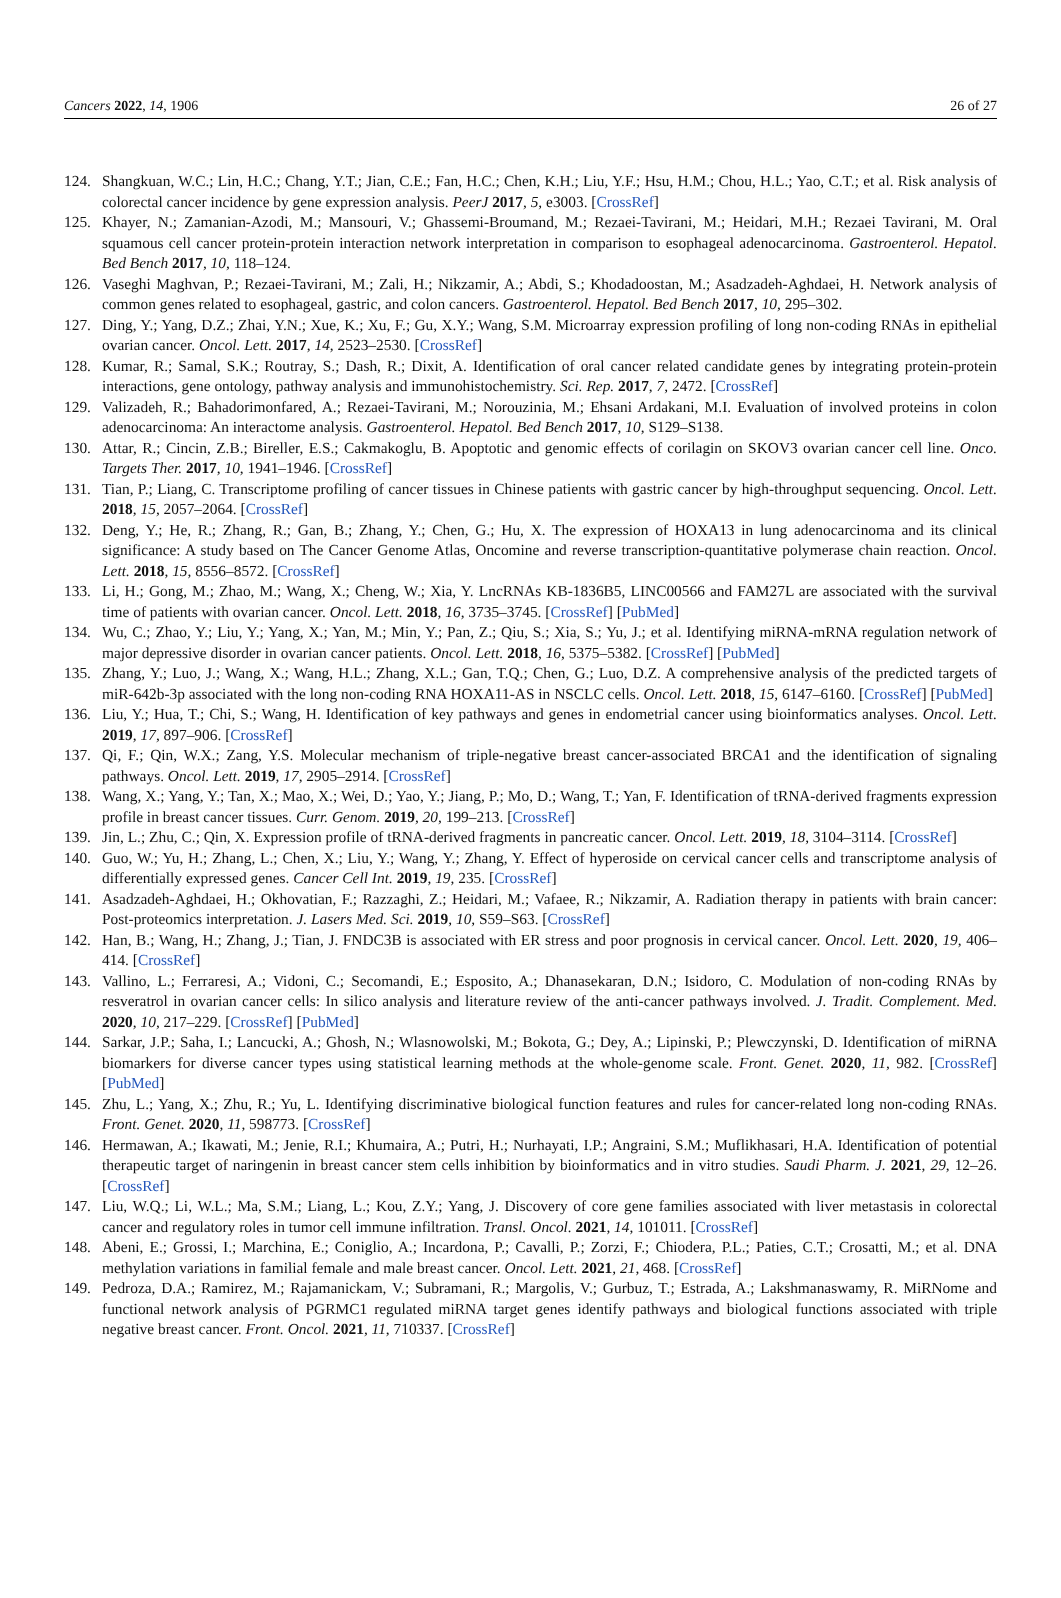Cancers 2022, 14, 1906 26 of 27
124. Shangkuan, W.C.; Lin, H.C.; Chang, Y.T.; Jian, C.E.; Fan, H.C.; Chen, K.H.; Liu, Y.F.; Hsu, H.M.; Chou, H.L.; Yao, C.T.; et al. Risk analysis of colorectal cancer incidence by gene expression analysis. PeerJ 2017, 5, e3003. [CrossRef]
125. Khayer, N.; Zamanian-Azodi, M.; Mansouri, V.; Ghassemi-Broumand, M.; Rezaei-Tavirani, M.; Heidari, M.H.; Rezaei Tavirani, M. Oral squamous cell cancer protein-protein interaction network interpretation in comparison to esophageal adenocarcinoma. Gastroenterol. Hepatol. Bed Bench 2017, 10, 118–124.
126. Vaseghi Maghvan, P.; Rezaei-Tavirani, M.; Zali, H.; Nikzamir, A.; Abdi, S.; Khodadoostan, M.; Asadzadeh-Aghdaei, H. Network analysis of common genes related to esophageal, gastric, and colon cancers. Gastroenterol. Hepatol. Bed Bench 2017, 10, 295–302.
127. Ding, Y.; Yang, D.Z.; Zhai, Y.N.; Xue, K.; Xu, F.; Gu, X.Y.; Wang, S.M. Microarray expression profiling of long non-coding RNAs in epithelial ovarian cancer. Oncol. Lett. 2017, 14, 2523–2530. [CrossRef]
128. Kumar, R.; Samal, S.K.; Routray, S.; Dash, R.; Dixit, A. Identification of oral cancer related candidate genes by integrating protein-protein interactions, gene ontology, pathway analysis and immunohistochemistry. Sci. Rep. 2017, 7, 2472. [CrossRef]
129. Valizadeh, R.; Bahadorimonfared, A.; Rezaei-Tavirani, M.; Norouzinia, M.; Ehsani Ardakani, M.I. Evaluation of involved proteins in colon adenocarcinoma: An interactome analysis. Gastroenterol. Hepatol. Bed Bench 2017, 10, S129–S138.
130. Attar, R.; Cincin, Z.B.; Bireller, E.S.; Cakmakoglu, B. Apoptotic and genomic effects of corilagin on SKOV3 ovarian cancer cell line. Onco. Targets Ther. 2017, 10, 1941–1946. [CrossRef]
131. Tian, P.; Liang, C. Transcriptome profiling of cancer tissues in Chinese patients with gastric cancer by high-throughput sequencing. Oncol. Lett. 2018, 15, 2057–2064. [CrossRef]
132. Deng, Y.; He, R.; Zhang, R.; Gan, B.; Zhang, Y.; Chen, G.; Hu, X. The expression of HOXA13 in lung adenocarcinoma and its clinical significance: A study based on The Cancer Genome Atlas, Oncomine and reverse transcription-quantitative polymerase chain reaction. Oncol. Lett. 2018, 15, 8556–8572. [CrossRef]
133. Li, H.; Gong, M.; Zhao, M.; Wang, X.; Cheng, W.; Xia, Y. LncRNAs KB-1836B5, LINC00566 and FAM27L are associated with the survival time of patients with ovarian cancer. Oncol. Lett. 2018, 16, 3735–3745. [CrossRef] [PubMed]
134. Wu, C.; Zhao, Y.; Liu, Y.; Yang, X.; Yan, M.; Min, Y.; Pan, Z.; Qiu, S.; Xia, S.; Yu, J.; et al. Identifying miRNA-mRNA regulation network of major depressive disorder in ovarian cancer patients. Oncol. Lett. 2018, 16, 5375–5382. [CrossRef] [PubMed]
135. Zhang, Y.; Luo, J.; Wang, X.; Wang, H.L.; Zhang, X.L.; Gan, T.Q.; Chen, G.; Luo, D.Z. A comprehensive analysis of the predicted targets of miR-642b-3p associated with the long non-coding RNA HOXA11-AS in NSCLC cells. Oncol. Lett. 2018, 15, 6147–6160. [CrossRef] [PubMed]
136. Liu, Y.; Hua, T.; Chi, S.; Wang, H. Identification of key pathways and genes in endometrial cancer using bioinformatics analyses. Oncol. Lett. 2019, 17, 897–906. [CrossRef]
137. Qi, F.; Qin, W.X.; Zang, Y.S. Molecular mechanism of triple-negative breast cancer-associated BRCA1 and the identification of signaling pathways. Oncol. Lett. 2019, 17, 2905–2914. [CrossRef]
138. Wang, X.; Yang, Y.; Tan, X.; Mao, X.; Wei, D.; Yao, Y.; Jiang, P.; Mo, D.; Wang, T.; Yan, F. Identification of tRNA-derived fragments expression profile in breast cancer tissues. Curr. Genom. 2019, 20, 199–213. [CrossRef]
139. Jin, L.; Zhu, C.; Qin, X. Expression profile of tRNA-derived fragments in pancreatic cancer. Oncol. Lett. 2019, 18, 3104–3114. [CrossRef]
140. Guo, W.; Yu, H.; Zhang, L.; Chen, X.; Liu, Y.; Wang, Y.; Zhang, Y. Effect of hyperoside on cervical cancer cells and transcriptome analysis of differentially expressed genes. Cancer Cell Int. 2019, 19, 235. [CrossRef]
141. Asadzadeh-Aghdaei, H.; Okhovatian, F.; Razzaghi, Z.; Heidari, M.; Vafaee, R.; Nikzamir, A. Radiation therapy in patients with brain cancer: Post-proteomics interpretation. J. Lasers Med. Sci. 2019, 10, S59–S63. [CrossRef]
142. Han, B.; Wang, H.; Zhang, J.; Tian, J. FNDC3B is associated with ER stress and poor prognosis in cervical cancer. Oncol. Lett. 2020, 19, 406–414. [CrossRef]
143. Vallino, L.; Ferraresi, A.; Vidoni, C.; Secomandi, E.; Esposito, A.; Dhanasekaran, D.N.; Isidoro, C. Modulation of non-coding RNAs by resveratrol in ovarian cancer cells: In silico analysis and literature review of the anti-cancer pathways involved. J. Tradit. Complement. Med. 2020, 10, 217–229. [CrossRef] [PubMed]
144. Sarkar, J.P.; Saha, I.; Lancucki, A.; Ghosh, N.; Wlasnowolski, M.; Bokota, G.; Dey, A.; Lipinski, P.; Plewczynski, D. Identification of miRNA biomarkers for diverse cancer types using statistical learning methods at the whole-genome scale. Front. Genet. 2020, 11, 982. [CrossRef] [PubMed]
145. Zhu, L.; Yang, X.; Zhu, R.; Yu, L. Identifying discriminative biological function features and rules for cancer-related long non-coding RNAs. Front. Genet. 2020, 11, 598773. [CrossRef]
146. Hermawan, A.; Ikawati, M.; Jenie, R.I.; Khumaira, A.; Putri, H.; Nurhayati, I.P.; Angraini, S.M.; Muflikhasari, H.A. Identification of potential therapeutic target of naringenin in breast cancer stem cells inhibition by bioinformatics and in vitro studies. Saudi Pharm. J. 2021, 29, 12–26. [CrossRef]
147. Liu, W.Q.; Li, W.L.; Ma, S.M.; Liang, L.; Kou, Z.Y.; Yang, J. Discovery of core gene families associated with liver metastasis in colorectal cancer and regulatory roles in tumor cell immune infiltration. Transl. Oncol. 2021, 14, 101011. [CrossRef]
148. Abeni, E.; Grossi, I.; Marchina, E.; Coniglio, A.; Incardona, P.; Cavalli, P.; Zorzi, F.; Chiodera, P.L.; Paties, C.T.; Crosatti, M.; et al. DNA methylation variations in familial female and male breast cancer. Oncol. Lett. 2021, 21, 468. [CrossRef]
149. Pedroza, D.A.; Ramirez, M.; Rajamanickam, V.; Subramani, R.; Margolis, V.; Gurbuz, T.; Estrada, A.; Lakshmanaswamy, R. MiRNome and functional network analysis of PGRMC1 regulated miRNA target genes identify pathways and biological functions associated with triple negative breast cancer. Front. Oncol. 2021, 11, 710337. [CrossRef]